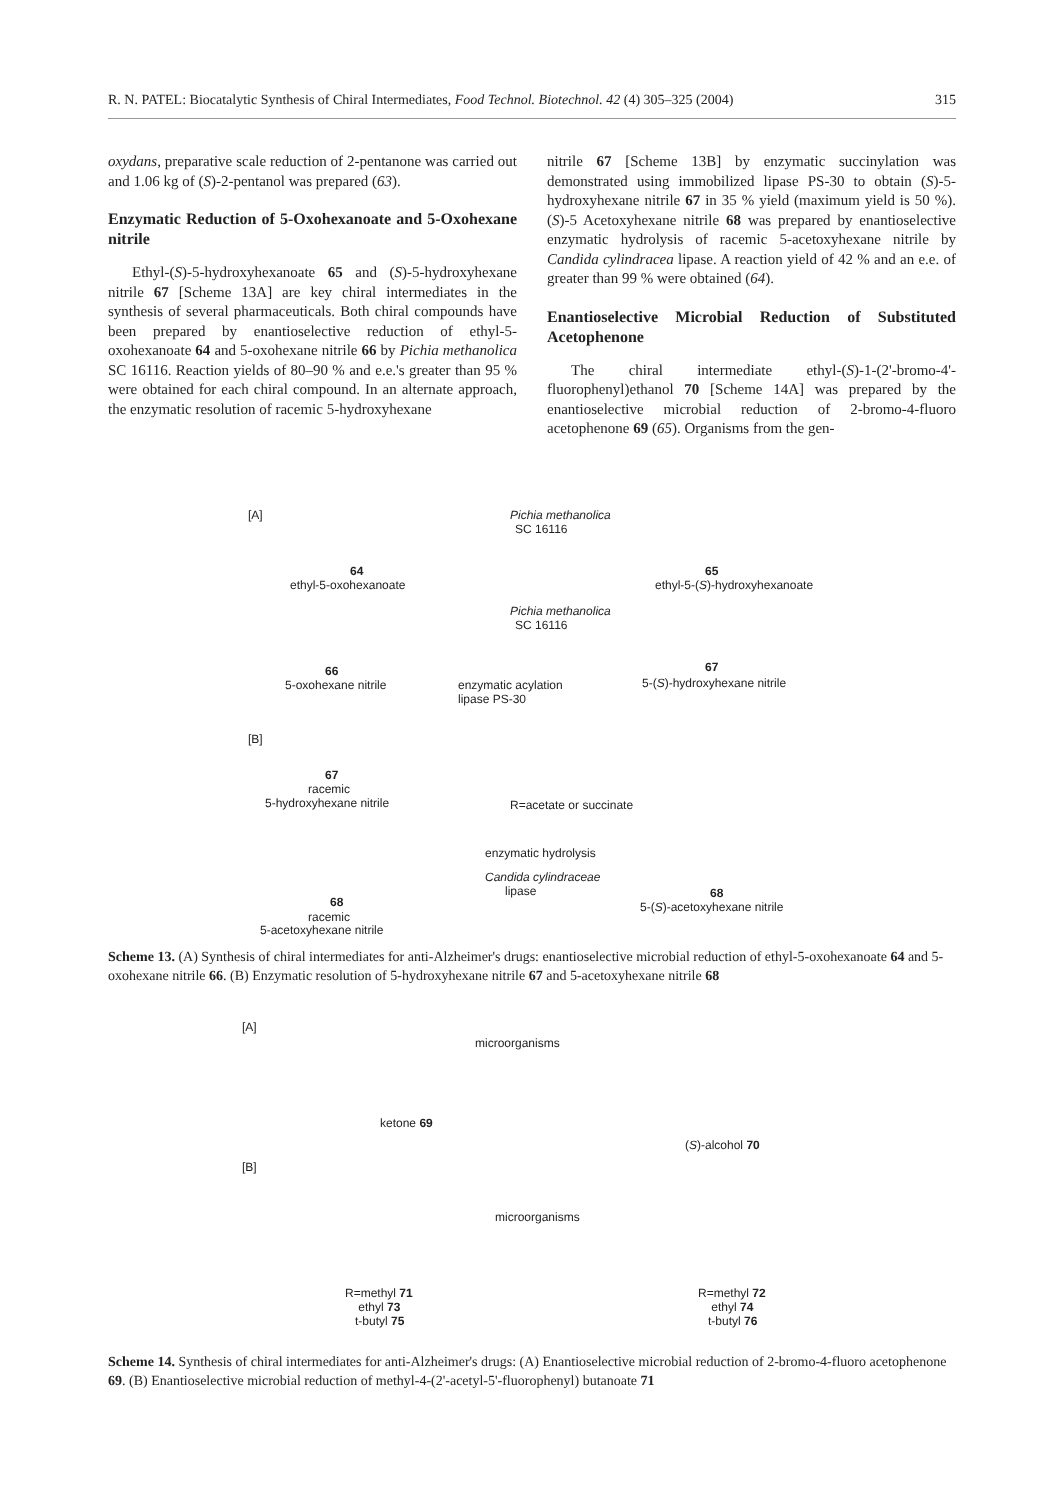R. N. PATEL: Biocatalytic Synthesis of Chiral Intermediates, Food Technol. Biotechnol. 42 (4) 305–325 (2004) 315
oxydans, preparative scale reduction of 2-pentanone was carried out and 1.06 kg of (S)-2-pentanol was prepared (63).
Enzymatic Reduction of 5-Oxohexanoate and 5-Oxohexane nitrile
Ethyl-(S)-5-hydroxyhexanoate 65 and (S)-5-hydroxyhexane nitrile 67 [Scheme 13A] are key chiral intermediates in the synthesis of several pharmaceuticals. Both chiral compounds have been prepared by enantioselective reduction of ethyl-5-oxohexanoate 64 and 5-oxohexane nitrile 66 by Pichia methanolica SC 16116. Reaction yields of 80–90 % and e.e.'s greater than 95 % were obtained for each chiral compound. In an alternate approach, the enzymatic resolution of racemic 5-hydroxyhexane
nitrile 67 [Scheme 13B] by enzymatic succinylation was demonstrated using immobilized lipase PS-30 to obtain (S)-5-hydroxyhexane nitrile 67 in 35 % yield (maximum yield is 50 %). (S)-5 Acetoxyhexane nitrile 68 was prepared by enantioselective enzymatic hydrolysis of racemic 5-acetoxyhexane nitrile by Candida cylindracea lipase. A reaction yield of 42 % and an e.e. of greater than 99 % were obtained (64).
Enantioselective Microbial Reduction of Substituted Acetophenone
The chiral intermediate ethyl-(S)-1-(2'-bromo-4'-fluorophenyl)ethanol 70 [Scheme 14A] was prepared by the enantioselective microbial reduction of 2-bromo-4-fluoro acetophenone 69 (65). Organisms from the gen-
[A]
64
ethyl-5-oxohexanoate
Pichia methanolica
SC 16116
65
ethyl-5-(S)-hydroxyhexanoate
Pichia methanolica
SC 16116
66
5-oxohexane nitrile
67
5-(S)-hydroxyhexane nitrile
enzymatic acylation
lipase PS-30
[B]
67
racemic
5-hydroxyhexane nitrile R=acetate or succinate
enzymatic hydrolysis
Candida cylindraceae
lipase
68
racemic
5-acetoxyhexane nitrile
68
5-(S)-acetoxyhexane nitrile
Scheme 13. (A) Synthesis of chiral intermediates for anti-Alzheimer's drugs: enantioselective microbial reduction of ethyl-5-oxohexanoate 64 and 5-oxohexane nitrile 66. (B) Enzymatic resolution of 5-hydroxyhexane nitrile 67 and 5-acetoxyhexane nitrile 68
[A]
microorganisms
ketone 69
(S)-alcohol 70
[B]
microorganisms
R=methyl 71
ethyl 73
t-butyl 75
R=methyl 72
ethyl 74
t-butyl 76
Scheme 14. Synthesis of chiral intermediates for anti-Alzheimer's drugs: (A) Enantioselective microbial reduction of 2-bromo-4-fluoro acetophenone 69. (B) Enantioselective microbial reduction of methyl-4-(2'-acetyl-5'-fluorophenyl) butanoate 71